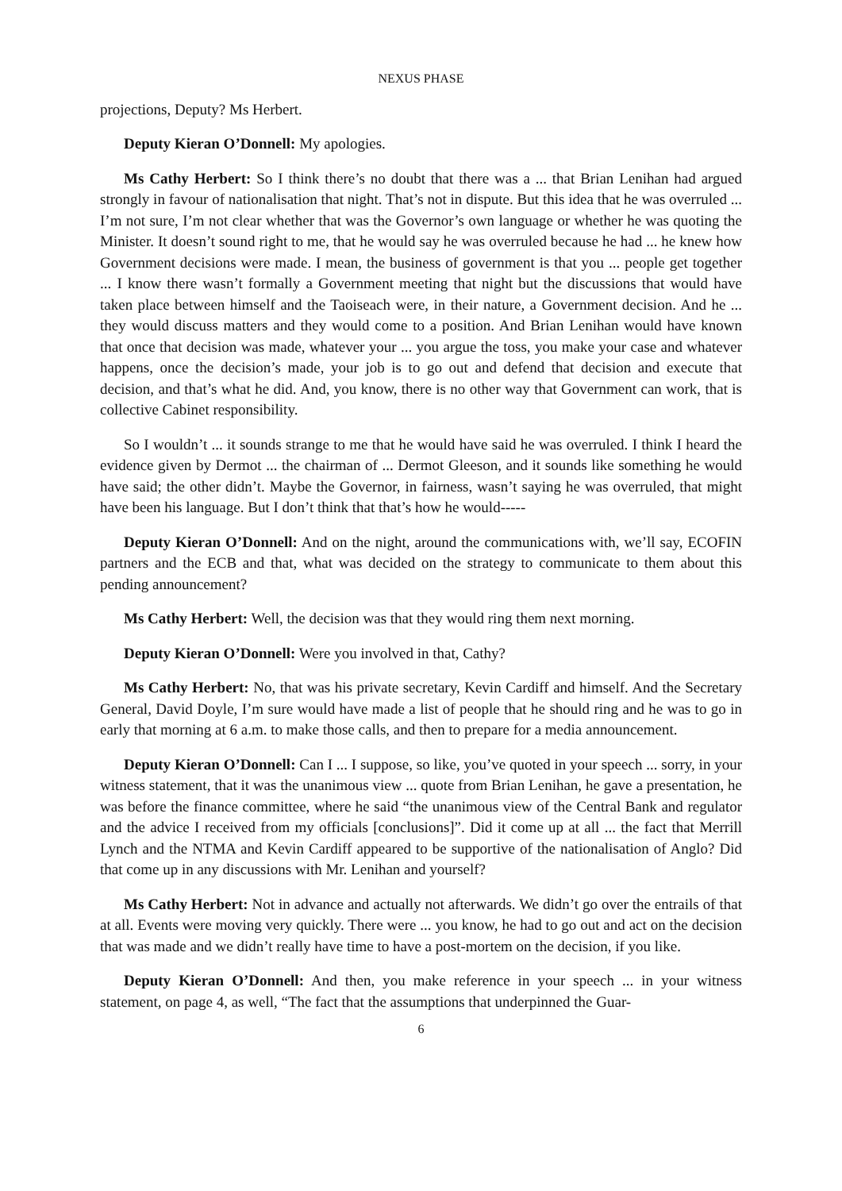NEXUS PHASE
projections, Deputy? Ms Herbert.
Deputy Kieran O’Donnell: My apologies.
Ms Cathy Herbert: So I think there’s no doubt that there was a ... that Brian Lenihan had argued strongly in favour of nationalisation that night. That’s not in dispute. But this idea that he was overruled ... I’m not sure, I’m not clear whether that was the Governor’s own language or whether he was quoting the Minister. It doesn’t sound right to me, that he would say he was overruled because he had ... he knew how Government decisions were made. I mean, the business of government is that you ... people get together ... I know there wasn’t formally a Government meeting that night but the discussions that would have taken place between himself and the Taoiseach were, in their nature, a Government decision. And he ... they would discuss matters and they would come to a position. And Brian Lenihan would have known that once that decision was made, whatever your ... you argue the toss, you make your case and whatever happens, once the decision’s made, your job is to go out and defend that decision and execute that decision, and that’s what he did. And, you know, there is no other way that Government can work, that is collective Cabinet responsibility.
So I wouldn’t ... it sounds strange to me that he would have said he was overruled. I think I heard the evidence given by Dermot ... the chairman of ... Dermot Gleeson, and it sounds like something he would have said; the other didn’t. Maybe the Governor, in fairness, wasn’t saying he was overruled, that might have been his language. But I don’t think that that’s how he would-----
Deputy Kieran O’Donnell: And on the night, around the communications with, we’ll say, ECOFIN partners and the ECB and that, what was decided on the strategy to communicate to them about this pending announcement?
Ms Cathy Herbert: Well, the decision was that they would ring them next morning.
Deputy Kieran O’Donnell: Were you involved in that, Cathy?
Ms Cathy Herbert: No, that was his private secretary, Kevin Cardiff and himself. And the Secretary General, David Doyle, I’m sure would have made a list of people that he should ring and he was to go in early that morning at 6 a.m. to make those calls, and then to prepare for a media announcement.
Deputy Kieran O’Donnell: Can I ... I suppose, so like, you’ve quoted in your speech ... sorry, in your witness statement, that it was the unanimous view ... quote from Brian Lenihan, he gave a presentation, he was before the finance committee, where he said “the unanimous view of the Central Bank and regulator and the advice I received from my officials [conclusions]”. Did it come up at all ... the fact that Merrill Lynch and the NTMA and Kevin Cardiff appeared to be supportive of the nationalisation of Anglo? Did that come up in any discussions with Mr. Lenihan and yourself?
Ms Cathy Herbert: Not in advance and actually not afterwards. We didn’t go over the entrails of that at all. Events were moving very quickly. There were ... you know, he had to go out and act on the decision that was made and we didn’t really have time to have a post-mortem on the decision, if you like.
Deputy Kieran O’Donnell: And then, you make reference in your speech ... in your witness statement, on page 4, as well, “The fact that the assumptions that underpinned the Guar-
6